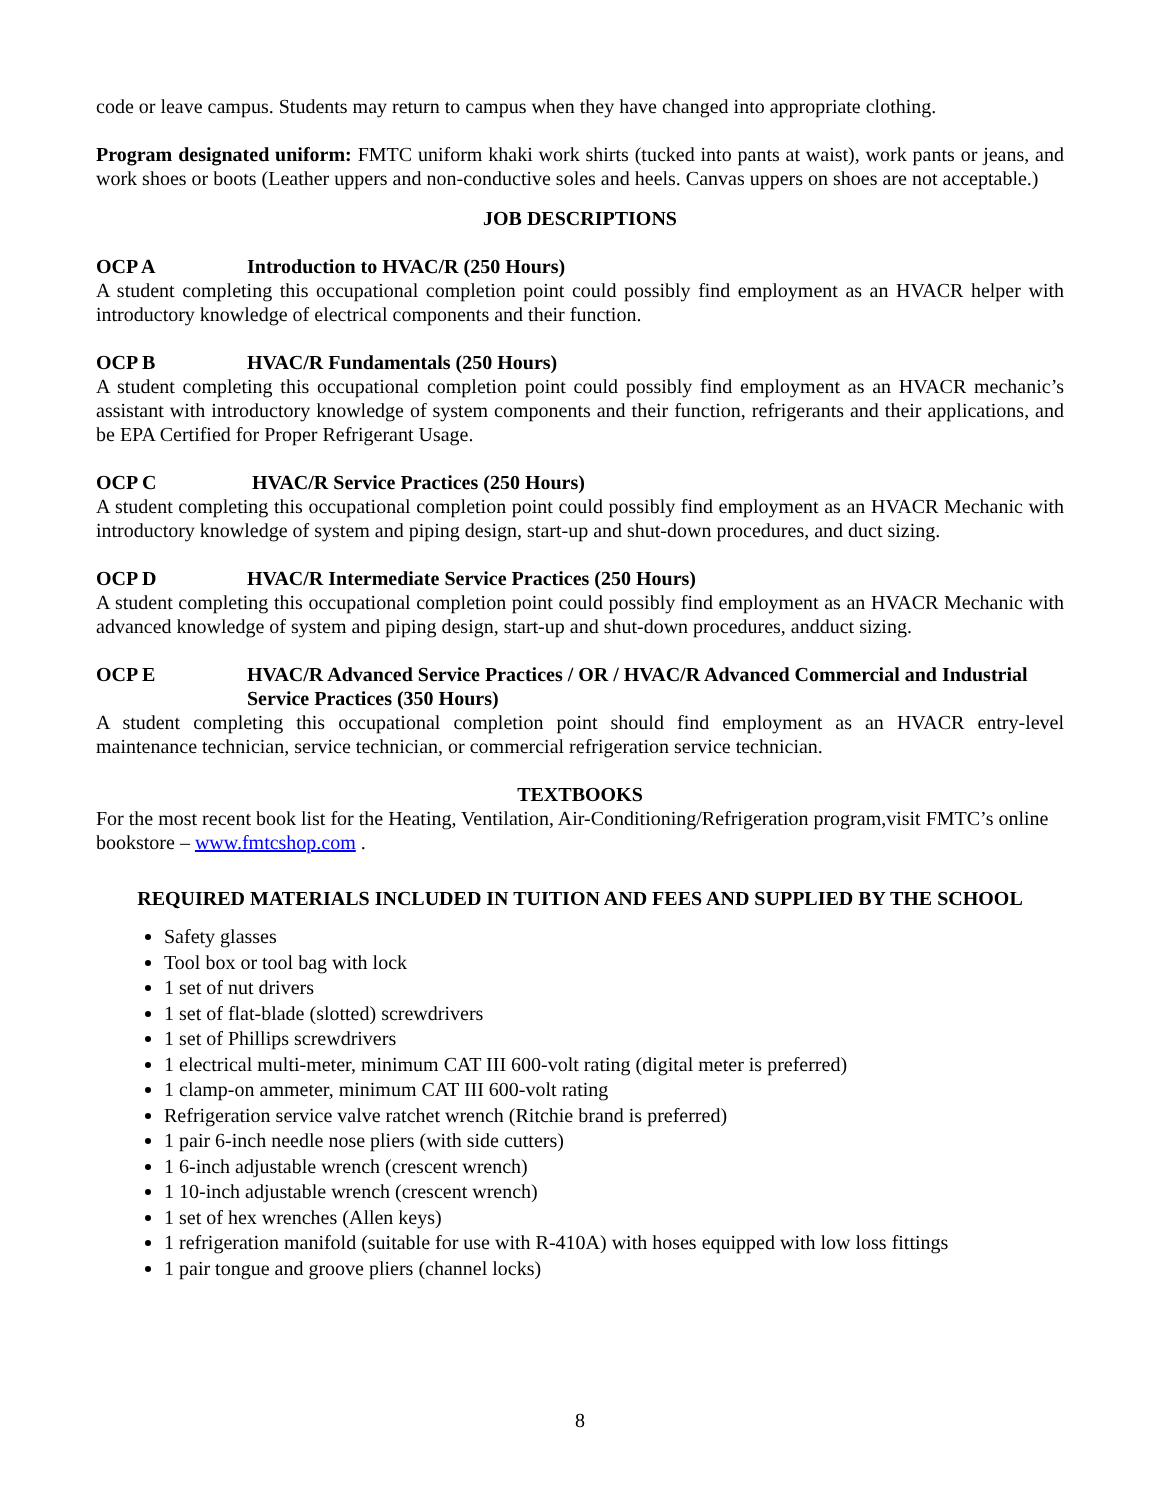code or leave campus. Students may return to campus when they have changed into appropriate clothing.
Program designated uniform: FMTC uniform khaki work shirts (tucked into pants at waist), work pants or jeans, and work shoes or boots (Leather uppers and non-conductive soles and heels. Canvas uppers on shoes are not acceptable.)
JOB DESCRIPTIONS
OCP A Introduction to HVAC/R (250 Hours)
A student completing this occupational completion point could possibly find employment as an HVACR helper with introductory knowledge of electrical components and their function.
OCP B HVAC/R Fundamentals (250 Hours)
A student completing this occupational completion point could possibly find employment as an HVACR mechanic’s assistant with introductory knowledge of system components and their function, refrigerants and their applications, and be EPA Certified for Proper Refrigerant Usage.
OCP C HVAC/R Service Practices (250 Hours)
A student completing this occupational completion point could possibly find employment as an HVACR Mechanic with introductory knowledge of system and piping design, start-up and shut-down procedures, and duct sizing.
OCP D HVAC/R Intermediate Service Practices (250 Hours)
A student completing this occupational completion point could possibly find employment as an HVACR Mechanic with advanced knowledge of system and piping design, start-up and shut-down procedures, andduct sizing.
OCP E HVAC/R Advanced Service Practices / OR / HVAC/R Advanced Commercial and Industrial Service Practices (350 Hours)
A student completing this occupational completion point should find employment as an HVACR entry-level maintenance technician, service technician, or commercial refrigeration service technician.
TEXTBOOKS
For the most recent book list for the Heating, Ventilation, Air-Conditioning/Refrigeration program,visit FMTC’s online bookstore – www.fmtcshop.com .
REQUIRED MATERIALS INCLUDED IN TUITION AND FEES AND SUPPLIED BY THE SCHOOL
Safety glasses
Tool box or tool bag with lock
1 set of nut drivers
1 set of flat-blade (slotted) screwdrivers
1 set of Phillips screwdrivers
1 electrical multi-meter, minimum CAT III 600-volt rating (digital meter is preferred)
1 clamp-on ammeter, minimum CAT III 600-volt rating
Refrigeration service valve ratchet wrench (Ritchie brand is preferred)
1 pair 6-inch needle nose pliers (with side cutters)
1 6-inch adjustable wrench (crescent wrench)
1 10-inch adjustable wrench (crescent wrench)
1 set of hex wrenches (Allen keys)
1 refrigeration manifold (suitable for use with R-410A) with hoses equipped with low loss fittings
1 pair tongue and groove pliers (channel locks)
8